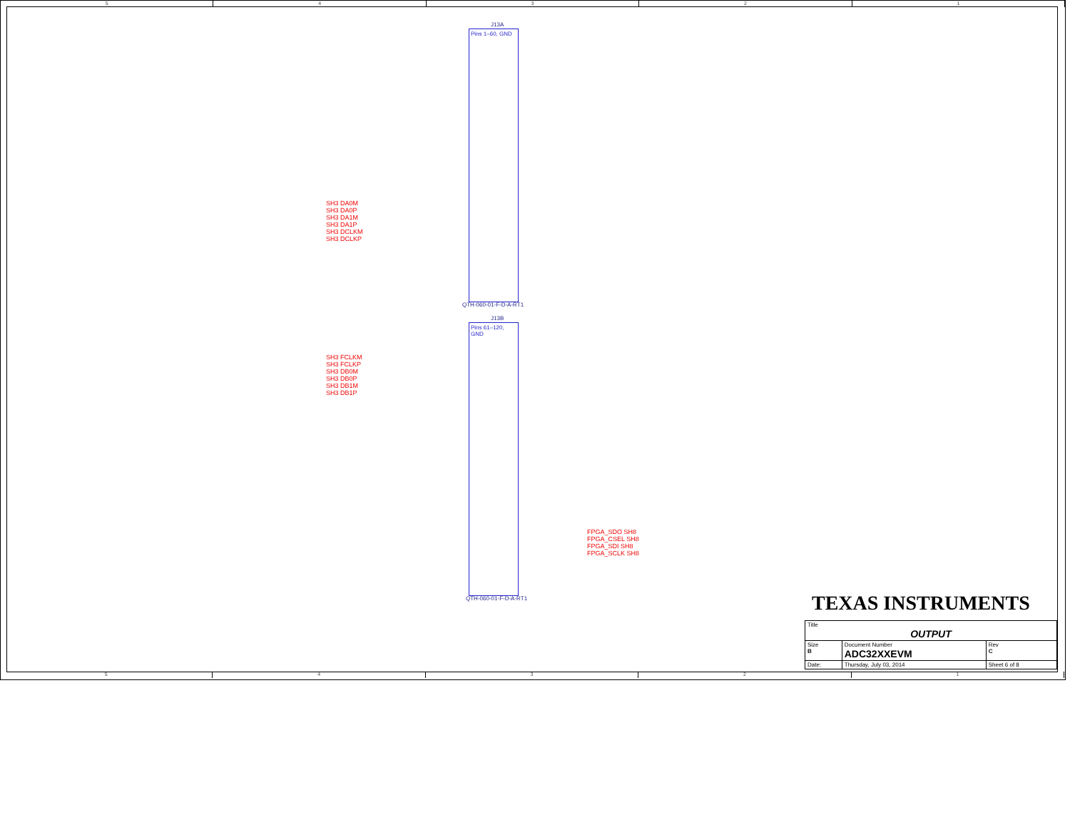5 4 3 2 1
J13A
Pins 1–60, GND
QTH-060-01-F-D-A-RT1
SH3 DA0M
SH3 DA0P
SH3 DA1M
SH3 DA1P
SH3 DCLKM
SH3 DCLKP
J13B
Pins 61–120, GND
QTH-060-01-F-D-A-RT1
SH3 FCLKM
SH3 FCLKP
SH3 DB0M
SH3 DB0P
SH3 DB1M
SH3 DB1P
FPGA_SDO SH8
FPGA_CSEL SH8
FPGA_SDI SH8
FPGA_SCLK SH8
TEXAS INSTRUMENTS
| Title OUTPUT | | | |
| Size B | Document Number ADC32XXEVM | | Rev C |
| Date: | Thursday, July 03, 2014 | Sheet 6 of 8 | |
5 4 3 2 1